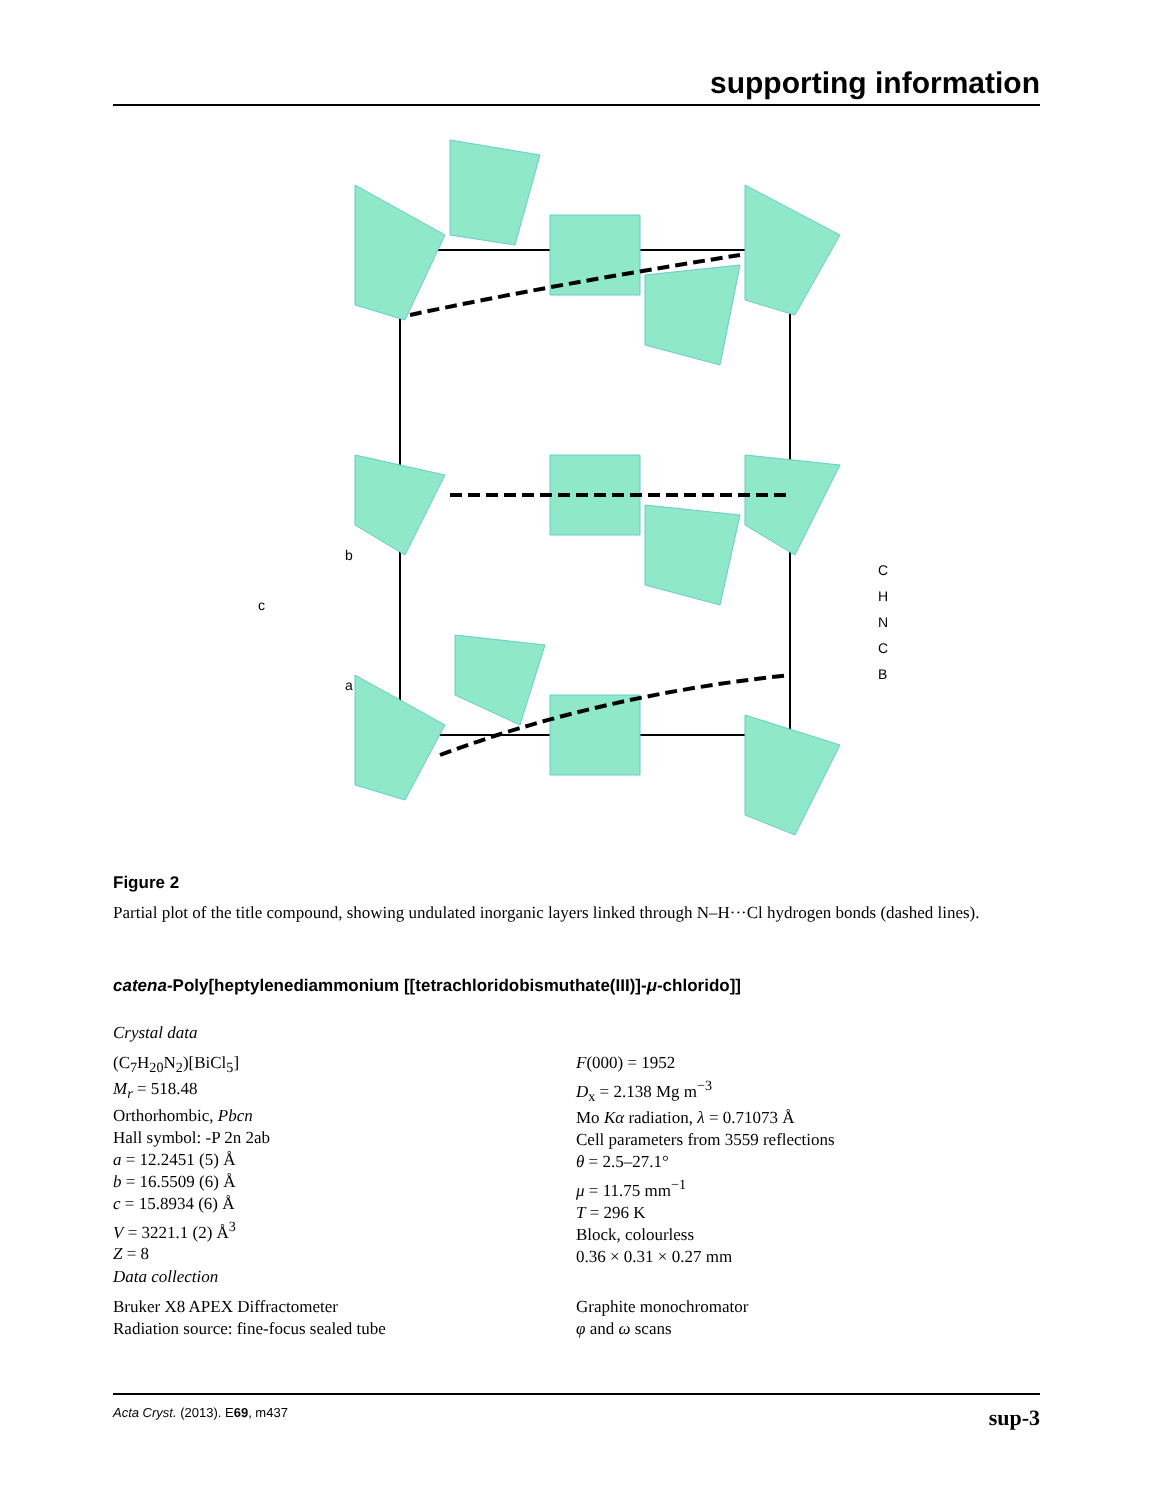supporting information
b
c
a
C
H
N
C
B
Figure 2
Partial plot of the title compound, showing undulated inorganic layers linked through N–H···Cl hydrogen bonds (dashed lines).
catena-Poly[heptylenediammonium [[tetrachloridobismuthate(III)]-μ-chlorido]]
Crystal data
(C<sub>7</sub>H<sub>20</sub>N<sub>2</sub>)[BiCl<sub>5</sub>]
M<sub>r</sub> = 518.48
Orthorhombic, Pbcn
Hall symbol: -P 2n 2ab
a = 12.2451 (5) Å
b = 16.5509 (6) Å
c = 15.8934 (6) Å
V = 3221.1 (2) Å<sup>3</sup>
Z = 8
F(000) = 1952
D<sub>x</sub> = 2.138 Mg m<sup>−3</sup>
Mo Kα radiation, λ = 0.71073 Å
Cell parameters from 3559 reflections
θ = 2.5–27.1°
μ = 11.75 mm<sup>−1</sup>
T = 296 K
Block, colourless
0.36 × 0.31 × 0.27 mm
Data collection
Bruker X8 APEX Diffractometer
Radiation source: fine-focus sealed tube
Graphite monochromator
φ and ω scans
Acta Cryst. (2013). E69, m437 sup-3